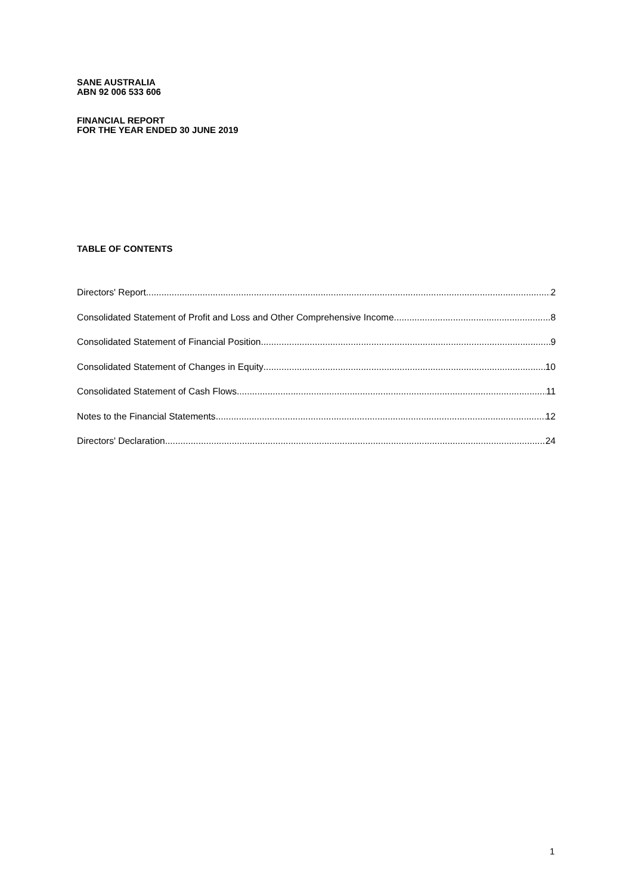SANE AUSTRALIA
ABN 92 006 533 606
FINANCIAL REPORT
FOR THE YEAR ENDED 30 JUNE 2019
TABLE OF CONTENTS
Directors' Report 2
Consolidated Statement of Profit and Loss and Other Comprehensive Income 8
Consolidated Statement of Financial Position 9
Consolidated Statement of Changes in Equity 10
Consolidated Statement of Cash Flows 11
Notes to the Financial Statements 12
Directors' Declaration 24
1